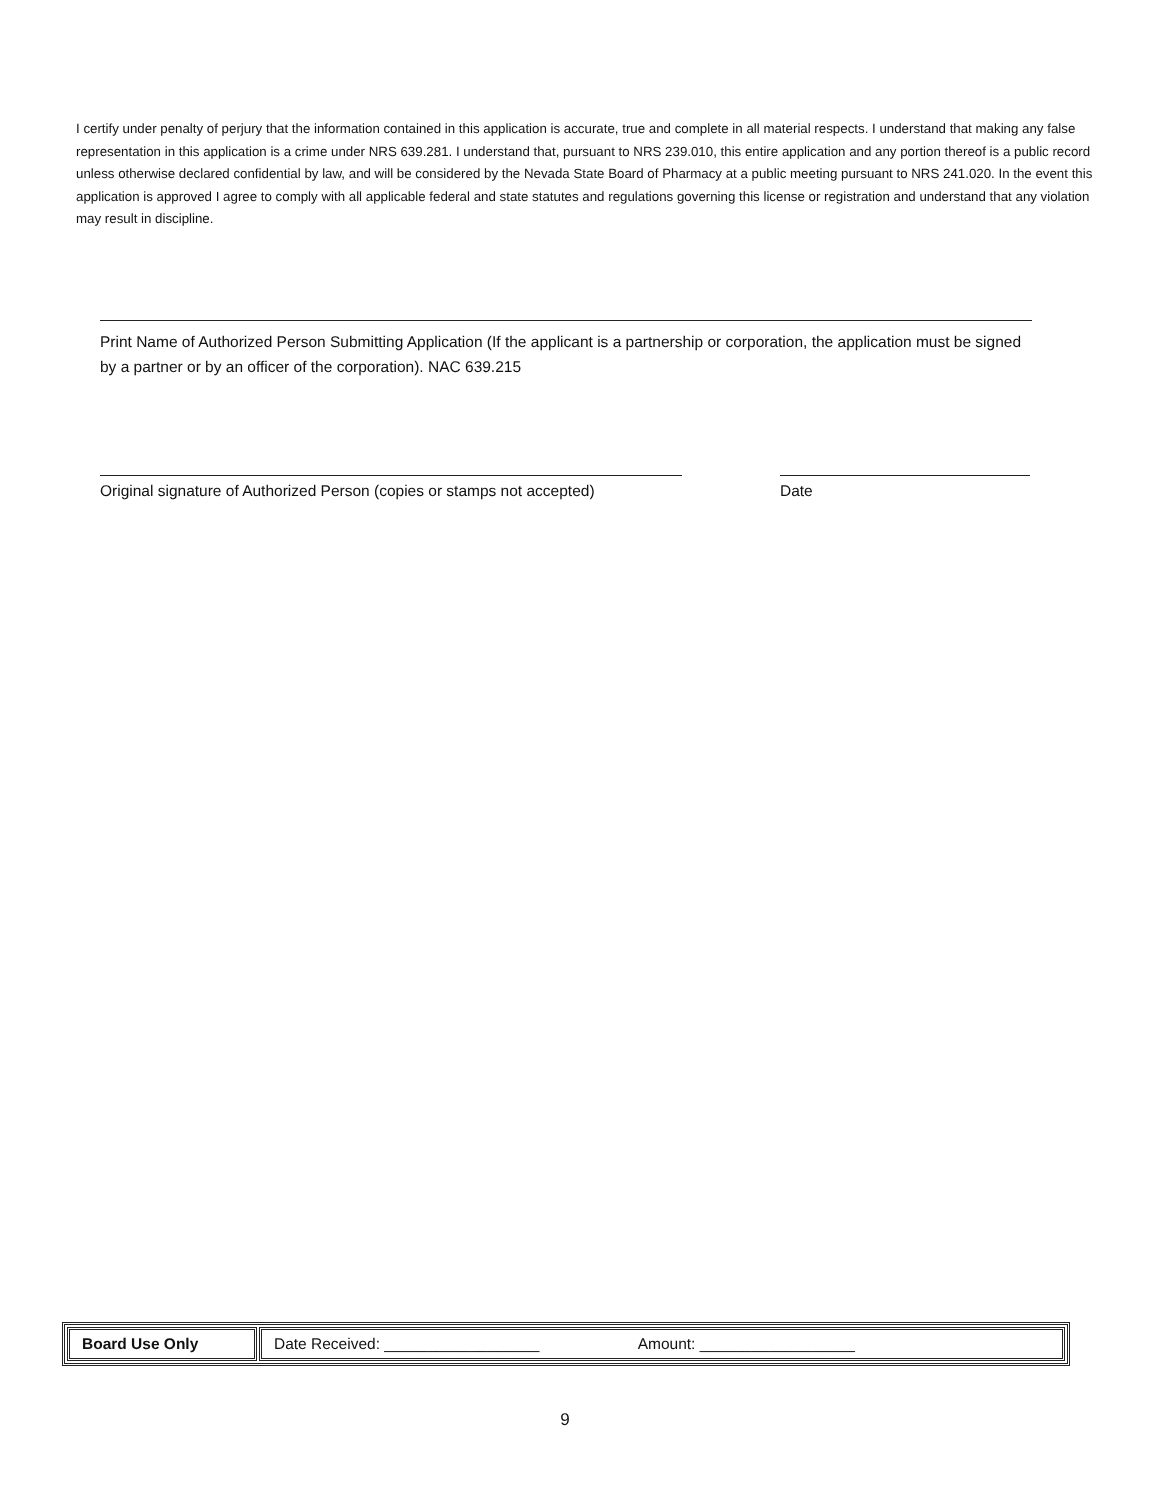I certify under penalty of perjury that the information contained in this application is accurate, true and complete in all material respects. I understand that making any false representation in this application is a crime under NRS 639.281. I understand that, pursuant to NRS 239.010, this entire application and any portion thereof is a public record unless otherwise declared confidential by law, and will be considered by the Nevada State Board of Pharmacy at a public meeting pursuant to NRS 241.020. In the event this application is approved I agree to comply with all applicable federal and state statutes and regulations governing this license or registration and understand that any violation may result in discipline.
Print Name of Authorized Person Submitting Application (If the applicant is a partnership or corporation, the application must be signed by a partner or by an officer of the corporation). NAC 639.215
Original signature of Authorized Person (copies or stamps not accepted) Date
| Board Use Only | Date Received: __________________ Amount: __________________ |
9